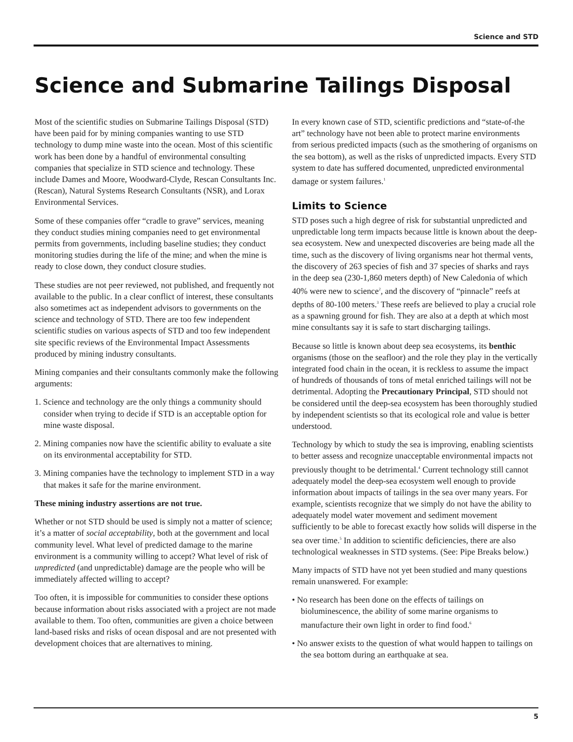Science and STD
Science and Submarine Tailings Disposal
Most of the scientific studies on Submarine Tailings Disposal (STD) have been paid for by mining companies wanting to use STD technology to dump mine waste into the ocean. Most of this scientific work has been done by a handful of environmental consulting companies that specialize in STD science and technology. These include Dames and Moore, Woodward-Clyde, Rescan Consultants Inc. (Rescan), Natural Systems Research Consultants (NSR), and Lorax Environmental Services.
Some of these companies offer “cradle to grave” services, meaning they conduct studies mining companies need to get environmental permits from governments, including baseline studies; they conduct monitoring studies during the life of the mine; and when the mine is ready to close down, they conduct closure studies.
These studies are not peer reviewed, not published, and frequently not available to the public. In a clear conflict of interest, these consultants also sometimes act as independent advisors to governments on the science and technology of STD. There are too few independent scientific studies on various aspects of STD and too few independent site specific reviews of the Environmental Impact Assessments produced by mining industry consultants.
Mining companies and their consultants commonly make the following arguments:
1. Science and technology are the only things a community should consider when trying to decide if STD is an acceptable option for mine waste disposal.
2. Mining companies now have the scientific ability to evaluate a site on its environmental acceptability for STD.
3. Mining companies have the technology to implement STD in a way that makes it safe for the marine environment.
These mining industry assertions are not true.
Whether or not STD should be used is simply not a matter of science; it’s a matter of social acceptability, both at the government and local community level. What level of predicted damage to the marine environment is a community willing to accept? What level of risk of unpredicted (and unpredictable) damage are the people who will be immediately affected willing to accept?
Too often, it is impossible for communities to consider these options because information about risks associated with a project are not made available to them. Too often, communities are given a choice between land-based risks and risks of ocean disposal and are not presented with development choices that are alternatives to mining.
In every known case of STD, scientific predictions and “state-of-the art” technology have not been able to protect marine environments from serious predicted impacts (such as the smothering of organisms on the sea bottom), as well as the risks of unpredicted impacts. Every STD system to date has suffered documented, unpredicted environmental damage or system failures.<sup>1</sup>
Limits to Science
STD poses such a high degree of risk for substantial unpredicted and unpredictable long term impacts because little is known about the deep-sea ecosystem. New and unexpected discoveries are being made all the time, such as the discovery of living organisms near hot thermal vents, the discovery of 263 species of fish and 37 species of sharks and rays in the deep sea (230-1,860 meters depth) of New Caledonia of which 40% were new to science<sup>2</sup>, and the discovery of “pinnacle” reefs at depths of 80-100 meters.<sup>3</sup> These reefs are believed to play a crucial role as a spawning ground for fish. They are also at a depth at which most mine consultants say it is safe to start discharging tailings.
Because so little is known about deep sea ecosystems, its benthic organisms (those on the seafloor) and the role they play in the vertically integrated food chain in the ocean, it is reckless to assume the impact of hundreds of thousands of tons of metal enriched tailings will not be detrimental. Adopting the Precautionary Principal, STD should not be considered until the deep-sea ecosystem has been thoroughly studied by independent scientists so that its ecological role and value is better understood.
Technology by which to study the sea is improving, enabling scientists to better assess and recognize unacceptable environmental impacts not previously thought to be detrimental.<sup>4</sup> Current technology still cannot adequately model the deep-sea ecosystem well enough to provide information about impacts of tailings in the sea over many years. For example, scientists recognize that we simply do not have the ability to adequately model water movement and sediment movement sufficiently to be able to forecast exactly how solids will disperse in the sea over time.<sup>5</sup> In addition to scientific deficiencies, there are also technological weaknesses in STD systems. (See: Pipe Breaks below.)
Many impacts of STD have not yet been studied and many questions remain unanswered. For example:
• No research has been done on the effects of tailings on bioluminescence, the ability of some marine organisms to manufacture their own light in order to find food.<sup>6</sup>
• No answer exists to the question of what would happen to tailings on the sea bottom during an earthquake at sea.
5